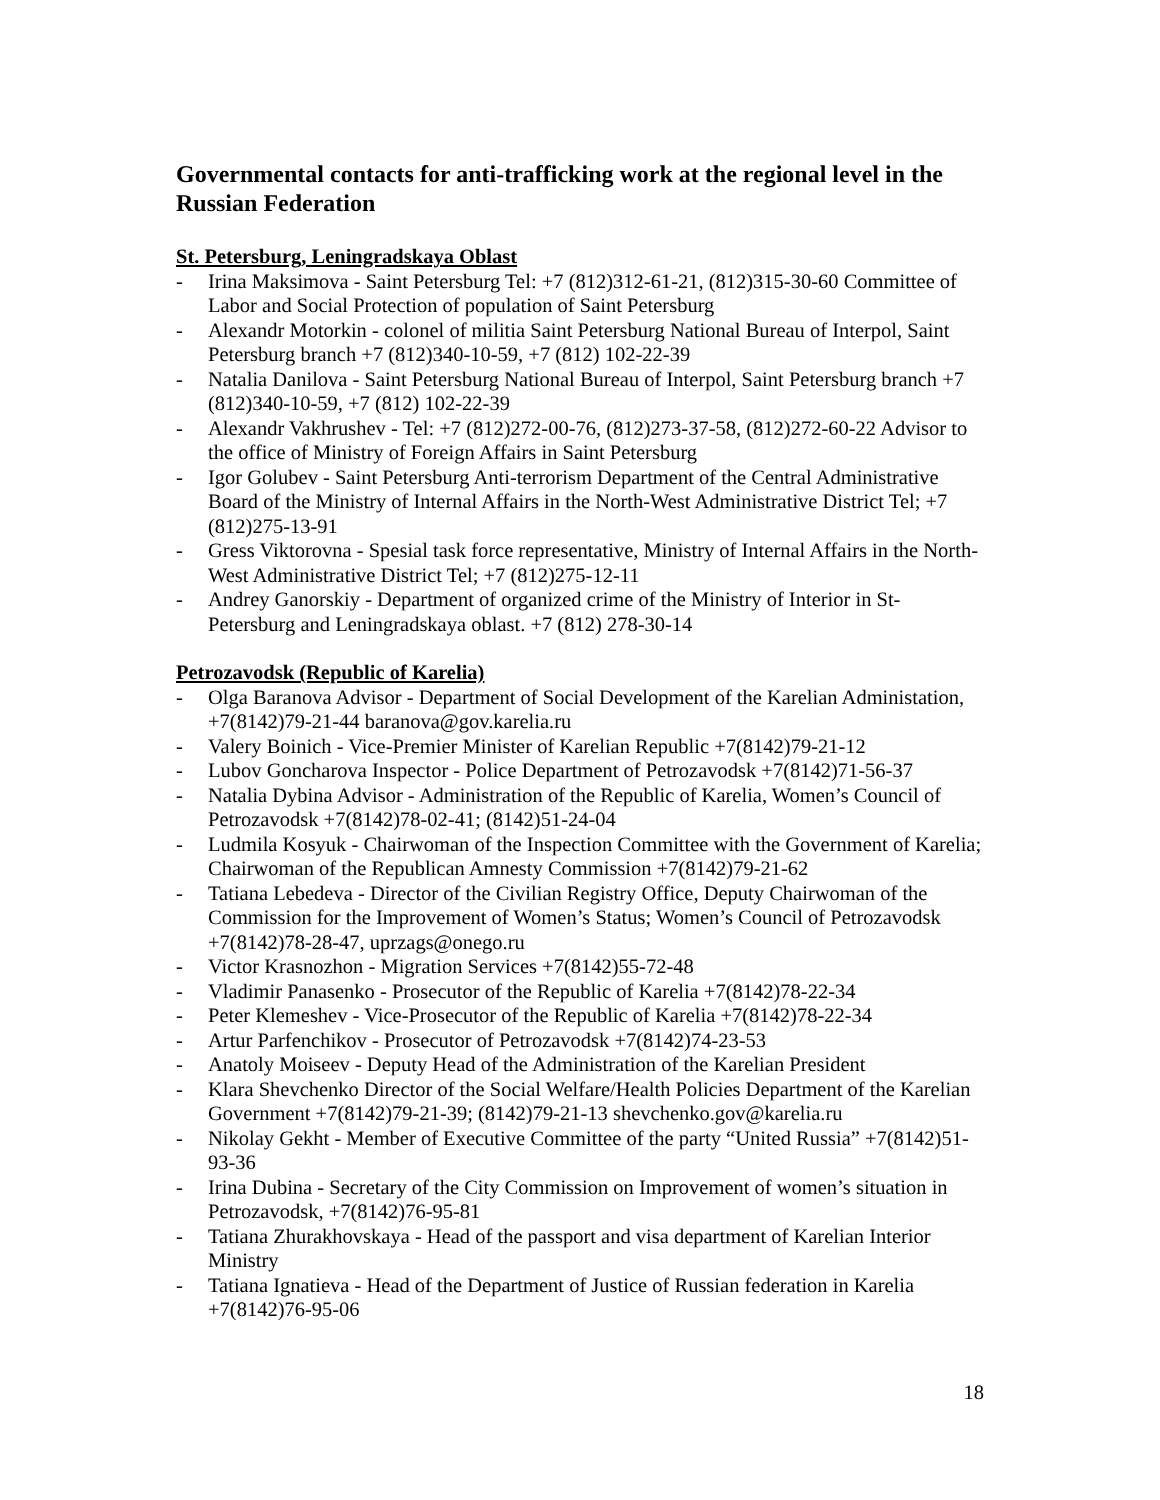Governmental contacts for anti-trafficking work at the regional level in the Russian Federation
St. Petersburg, Leningradskaya Oblast
- Irina Maksimova - Saint Petersburg Tel: +7 (812)312-61-21, (812)315-30-60 Committee of Labor and Social Protection of population of Saint Petersburg
- Alexandr Motorkin - colonel of militia Saint Petersburg National Bureau of Interpol, Saint Petersburg branch +7 (812)340-10-59, +7 (812) 102-22-39
- Natalia Danilova - Saint Petersburg National Bureau of Interpol, Saint Petersburg branch +7 (812)340-10-59, +7 (812) 102-22-39
- Alexandr Vakhrushev - Tel: +7 (812)272-00-76, (812)273-37-58, (812)272-60-22 Advisor to the office of Ministry of Foreign Affairs in Saint Petersburg
- Igor Golubev - Saint Petersburg Anti-terrorism Department of the Central Administrative Board of the Ministry of Internal Affairs in the North-West Administrative District Tel; +7 (812)275-13-91
- Gress Viktorovna - Spesial task force representative, Ministry of Internal Affairs in the North-West Administrative District Tel; +7 (812)275-12-11
- Andrey Ganorskiy - Department of organized crime of the Ministry of Interior in St-Petersburg and Leningradskaya oblast. +7 (812) 278-30-14
Petrozavodsk (Republic of Karelia)
- Olga Baranova Advisor - Department of Social Development of the Karelian Administation, +7(8142)79-21-44 baranova@gov.karelia.ru
- Valery Boinich - Vice-Premier Minister of Karelian Republic +7(8142)79-21-12
- Lubov Goncharova Inspector - Police Department of Petrozavodsk +7(8142)71-56-37
- Natalia Dybina Advisor - Administration of the Republic of Karelia, Women’s Council of Petrozavodsk +7(8142)78-02-41; (8142)51-24-04
- Ludmila Kosyuk - Chairwoman of the Inspection Committee with the Government of Karelia; Chairwoman of the Republican Amnesty Commission +7(8142)79-21-62
- Tatiana Lebedeva - Director of the Civilian Registry Office, Deputy Chairwoman of the Commission for the Improvement of Women’s Status; Women’s Council of Petrozavodsk +7(8142)78-28-47, uprzags@onego.ru
- Victor Krasnozhon - Migration Services +7(8142)55-72-48
- Vladimir Panasenko - Prosecutor of the Republic of Karelia +7(8142)78-22-34
- Peter Klemeshev - Vice-Prosecutor of the Republic of Karelia +7(8142)78-22-34
- Artur Parfenchikov - Prosecutor of Petrozavodsk +7(8142)74-23-53
- Anatoly Moiseev - Deputy Head of the Administration of the Karelian President
- Klara Shevchenko Director of the Social Welfare/Health Policies Department of the Karelian Government +7(8142)79-21-39; (8142)79-21-13 shevchenko.gov@karelia.ru
- Nikolay Gekht - Member of Executive Committee of the party “United Russia” +7(8142)51-93-36
- Irina Dubina - Secretary of the City Commission on Improvement of women’s situation in Petrozavodsk, +7(8142)76-95-81
- Tatiana Zhurakhovskaya - Head of the passport and visa department of Karelian Interior Ministry
- Tatiana Ignatieva - Head of the Department of Justice of Russian federation in Karelia +7(8142)76-95-06
18